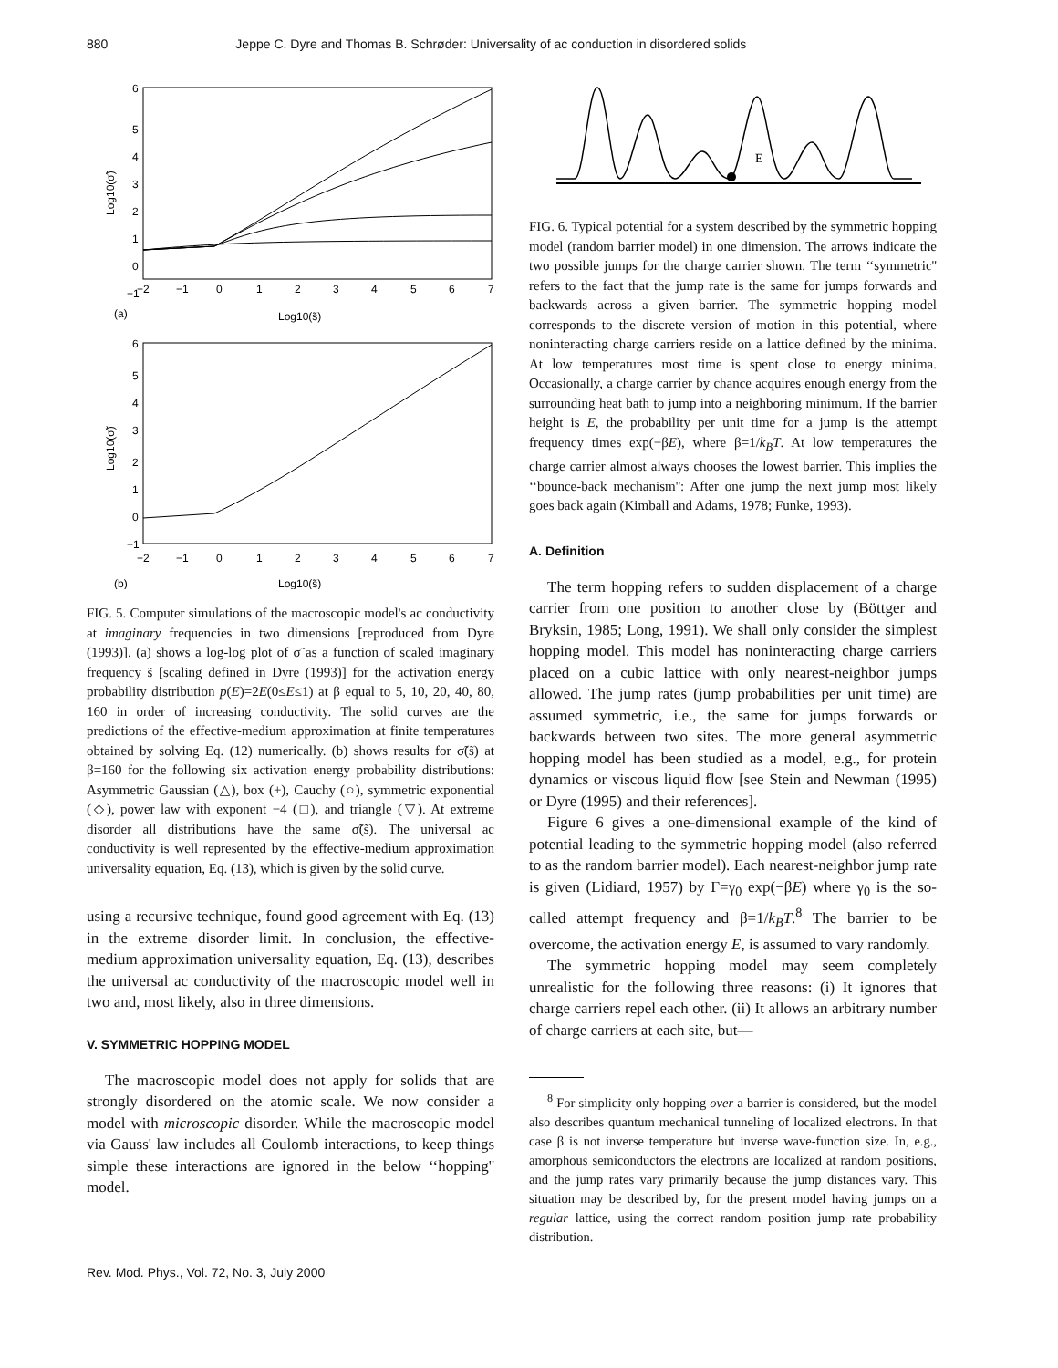880 Jeppe C. Dyre and Thomas B. Schrøder: Universality of ac conduction in disordered solids
6
5
4
3
2
1
0
−1
−2
−1
0
1
2
3
4
5
6
7
Log10(σ̃)
Log10(s̃)
(a)
6
5
4
3
2
1
0
−1
−2
−1
0
1
2
3
4
5
6
7
Log10(σ̃)
Log10(s̃)
(b)
FIG. 5. Computer simulations of the macroscopic model's ac conductivity at imaginary frequencies in two dimensions [reproduced from Dyre (1993)]. (a) shows a log-log plot of σ̃ as a function of scaled imaginary frequency s̃ [scaling defined in Dyre (1993)] for the activation energy probability distribution p(E)=2E(0≤E≤1) at β equal to 5, 10, 20, 40, 80, 160 in order of increasing conductivity. The solid curves are the predictions of the effective-medium approximation at finite temperatures obtained by solving Eq. (12) numerically. (b) shows results for σ̃(s̃) at β=160 for the following six activation energy probability distributions: Asymmetric Gaussian (△), box (+), Cauchy (○), symmetric exponential (◇), power law with exponent −4 (□), and triangle (▽). At extreme disorder all distributions have the same σ̃(s̃). The universal ac conductivity is well represented by the effective-medium approximation universality equation, Eq. (13), which is given by the solid curve.
using a recursive technique, found good agreement with Eq. (13) in the extreme disorder limit. In conclusion, the effective-medium approximation universality equation, Eq. (13), describes the universal ac conductivity of the macroscopic model well in two and, most likely, also in three dimensions.
V. SYMMETRIC HOPPING MODEL
The macroscopic model does not apply for solids that are strongly disordered on the atomic scale. We now consider a model with microscopic disorder. While the macroscopic model via Gauss' law includes all Coulomb interactions, to keep things simple these interactions are ignored in the below ‘‘hopping'' model.
E
FIG. 6. Typical potential for a system described by the symmetric hopping model (random barrier model) in one dimension. The arrows indicate the two possible jumps for the charge carrier shown. The term ‘‘symmetric'' refers to the fact that the jump rate is the same for jumps forwards and backwards across a given barrier. The symmetric hopping model corresponds to the discrete version of motion in this potential, where noninteracting charge carriers reside on a lattice defined by the minima. At low temperatures most time is spent close to energy minima. Occasionally, a charge carrier by chance acquires enough energy from the surrounding heat bath to jump into a neighboring minimum. If the barrier height is E, the probability per unit time for a jump is the attempt frequency times exp(−βE), where β=1/k<sub>B</sub>T. At low temperatures the charge carrier almost always chooses the lowest barrier. This implies the ‘‘bounce-back mechanism'': After one jump the next jump most likely goes back again (Kimball and Adams, 1978; Funke, 1993).
A. Definition
The term hopping refers to sudden displacement of a charge carrier from one position to another close by (Böttger and Bryksin, 1985; Long, 1991). We shall only consider the simplest hopping model. This model has noninteracting charge carriers placed on a cubic lattice with only nearest-neighbor jumps allowed. The jump rates (jump probabilities per unit time) are assumed symmetric, i.e., the same for jumps forwards or backwards between two sites. The more general asymmetric hopping model has been studied as a model, e.g., for protein dynamics or viscous liquid flow [see Stein and Newman (1995) or Dyre (1995) and their references].
Figure 6 gives a one-dimensional example of the kind of potential leading to the symmetric hopping model (also referred to as the random barrier model). Each nearest-neighbor jump rate is given (Lidiard, 1957) by Γ=γ<sub>0</sub> exp(−βE) where γ<sub>0</sub> is the so-called attempt frequency and β=1/k<sub>B</sub>T.<sup>8</sup> The barrier to be overcome, the activation energy E, is assumed to vary randomly.
The symmetric hopping model may seem completely unrealistic for the following three reasons: (i) It ignores that charge carriers repel each other. (ii) It allows an arbitrary number of charge carriers at each site, but—
<sup>8</sup> For simplicity only hopping over a barrier is considered, but the model also describes quantum mechanical tunneling of localized electrons. In that case β is not inverse temperature but inverse wave-function size. In, e.g., amorphous semiconductors the electrons are localized at random positions, and the jump rates vary primarily because the jump distances vary. This situation may be described by, for the present model having jumps on a regular lattice, using the correct random position jump rate probability distribution.
Rev. Mod. Phys., Vol. 72, No. 3, July 2000